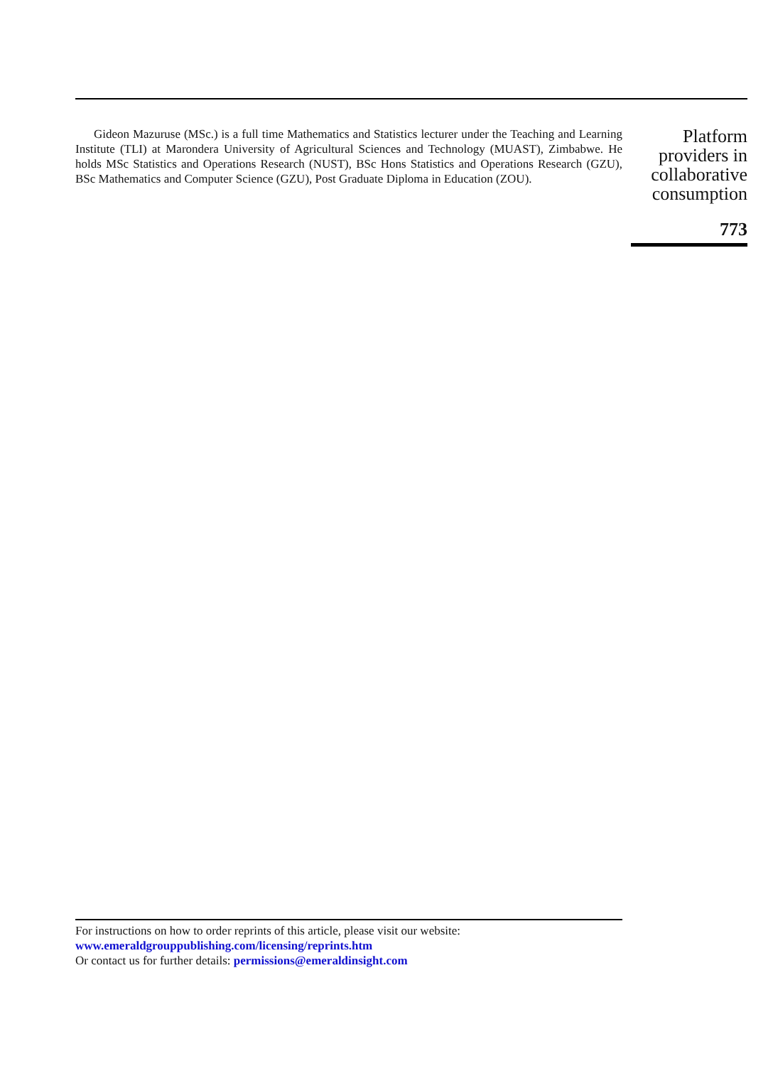Gideon Mazuruse (MSc.) is a full time Mathematics and Statistics lecturer under the Teaching and Learning Institute (TLI) at Marondera University of Agricultural Sciences and Technology (MUAST), Zimbabwe. He holds MSc Statistics and Operations Research (NUST), BSc Hons Statistics and Operations Research (GZU), BSc Mathematics and Computer Science (GZU), Post Graduate Diploma in Education (ZOU).
Platform providers in collaborative consumption
773
For instructions on how to order reprints of this article, please visit our website:
www.emeraldgrouppublishing.com/licensing/reprints.htm
Or contact us for further details: permissions@emeraldinsight.com